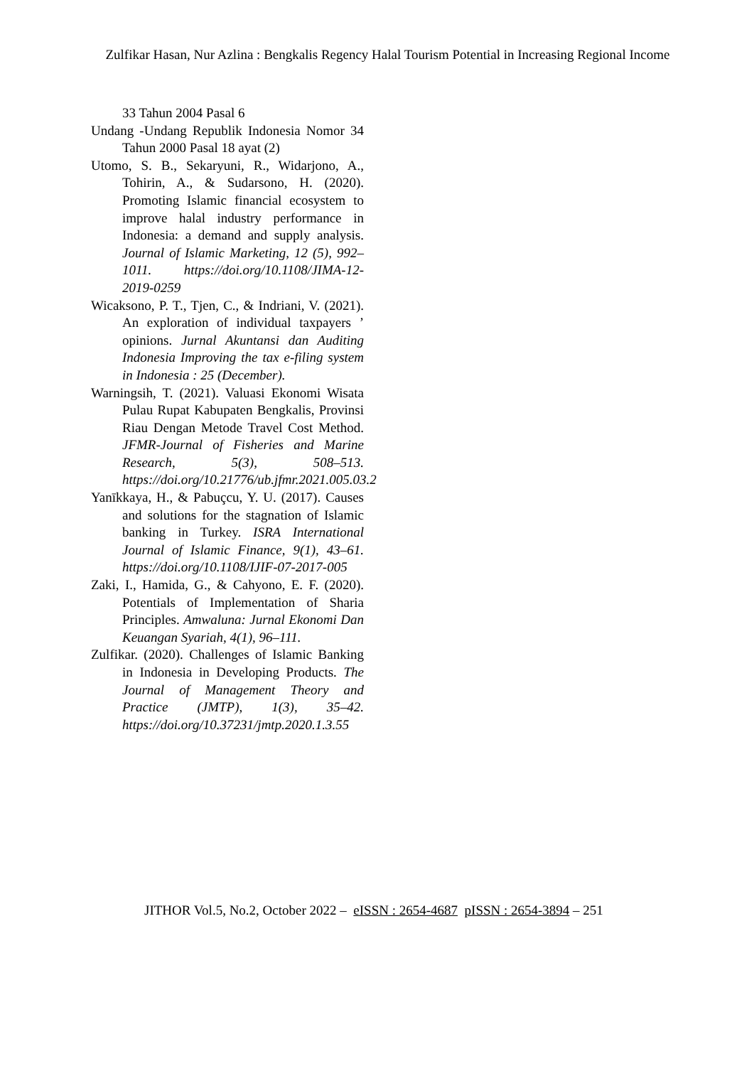Zulfikar Hasan, Nur Azlina : Bengkalis Regency Halal Tourism Potential in Increasing Regional Income
33 Tahun 2004 Pasal 6
Undang -Undang Republik Indonesia Nomor 34 Tahun 2000 Pasal 18 ayat (2)
Utomo, S. B., Sekaryuni, R., Widarjono, A., Tohirin, A., & Sudarsono, H. (2020). Promoting Islamic financial ecosystem to improve halal industry performance in Indonesia: a demand and supply analysis. Journal of Islamic Marketing, 12 (5), 992–1011. https://doi.org/10.1108/JIMA-12-2019-0259
Wicaksono, P. T., Tjen, C., & Indriani, V. (2021). An exploration of individual taxpayers ’ opinions. Jurnal Akuntansi dan Auditing Indonesia Improving the tax e-filing system in Indonesia : 25 (December).
Warningsih, T. (2021). Valuasi Ekonomi Wisata Pulau Rupat Kabupaten Bengkalis, Provinsi Riau Dengan Metode Travel Cost Method. JFMR-Journal of Fisheries and Marine Research, 5(3), 508–513. https://doi.org/10.21776/ub.jfmr.2021.005.03.2
Yanīkkaya, H., & Pabuçcu, Y. U. (2017). Causes and solutions for the stagnation of Islamic banking in Turkey. ISRA International Journal of Islamic Finance, 9(1), 43–61. https://doi.org/10.1108/IJIF-07-2017-005
Zaki, I., Hamida, G., & Cahyono, E. F. (2020). Potentials of Implementation of Sharia Principles. Amwaluna: Jurnal Ekonomi Dan Keuangan Syariah, 4(1), 96–111.
Zulfikar. (2020). Challenges of Islamic Banking in Indonesia in Developing Products. The Journal of Management Theory and Practice (JMTP), 1(3), 35–42. https://doi.org/10.37231/jmtp.2020.1.3.55
JITHOR Vol.5, No.2, October 2022 – eISSN : 2654-4687 pISSN : 2654-3894 – 251